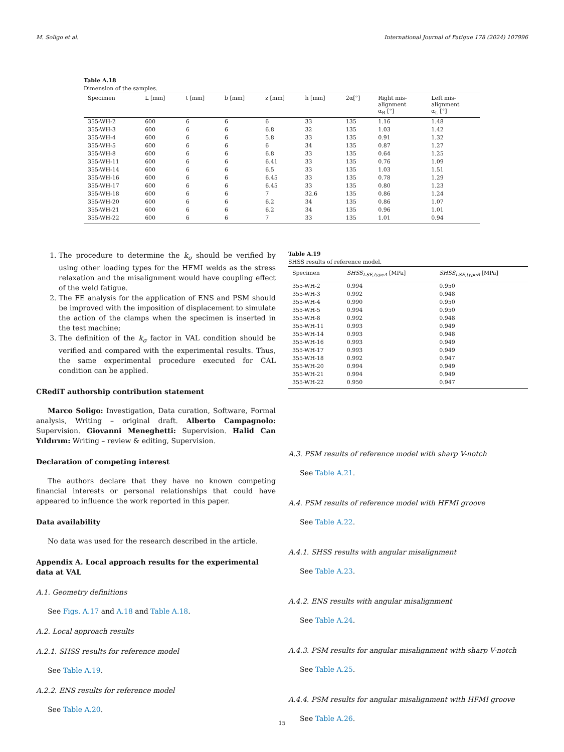M. Soligo et al. International Journal of Fatigue 178 (2024) 107996
Table A.18
Dimension of the samples.
| Specimen | L [mm] | t [mm] | b [mm] | z [mm] | h [mm] | 2α[°] | Right mis- alignment α<sub>R</sub> [°] | Left mis- alignment α<sub>L</sub> [°] |
| --- | --- | --- | --- | --- | --- | --- | --- | --- |
| 355-WH-2 | 600 | 6 | 6 | 6 | 33 | 135 | 1.16 | 1.48 |
| 355-WH-3 | 600 | 6 | 6 | 6.8 | 32 | 135 | 1.03 | 1.42 |
| 355-WH-4 | 600 | 6 | 6 | 5.8 | 33 | 135 | 0.91 | 1.32 |
| 355-WH-5 | 600 | 6 | 6 | 6 | 34 | 135 | 0.87 | 1.27 |
| 355-WH-8 | 600 | 6 | 6 | 6.8 | 33 | 135 | 0.64 | 1.25 |
| 355-WH-11 | 600 | 6 | 6 | 6.41 | 33 | 135 | 0.76 | 1.09 |
| 355-WH-14 | 600 | 6 | 6 | 6.5 | 33 | 135 | 1.03 | 1.51 |
| 355-WH-16 | 600 | 6 | 6 | 6.45 | 33 | 135 | 0.78 | 1.29 |
| 355-WH-17 | 600 | 6 | 6 | 6.45 | 33 | 135 | 0.80 | 1.23 |
| 355-WH-18 | 600 | 6 | 6 | 7 | 32.6 | 135 | 0.86 | 1.24 |
| 355-WH-20 | 600 | 6 | 6 | 6.2 | 34 | 135 | 0.86 | 1.07 |
| 355-WH-21 | 600 | 6 | 6 | 6.2 | 34 | 135 | 0.96 | 1.01 |
| 355-WH-22 | 600 | 6 | 6 | 7 | 33 | 135 | 1.01 | 0.94 |
1. The procedure to determine the k<sub>σ</sub> should be verified by using other loading types for the HFMI welds as the stress relaxation and the misalignment would have coupling effect of the weld fatigue.
2. The FE analysis for the application of ENS and PSM should be improved with the imposition of displacement to simulate the action of the clamps when the specimen is inserted in the test machine;
3. The definition of the k<sub>σ</sub> factor in VAL condition should be verified and compared with the experimental results. Thus, the same experimental procedure executed for CAL condition can be applied.
CRediT authorship contribution statement
Marco Soligo: Investigation, Data curation, Software, Formal analysis, Writing – original draft. Alberto Campagnolo: Supervision. Giovanni Meneghetti: Supervision. Halid Can Yıldırım: Writing – review & editing, Supervision.
Declaration of competing interest
The authors declare that they have no known competing financial interests or personal relationships that could have appeared to influence the work reported in this paper.
Data availability
No data was used for the research described in the article.
Appendix A. Local approach results for the experimental data at VAL
A.1. Geometry definitions
See Figs. A.17 and A.18 and Table A.18.
A.2. Local approach results
A.2.1. SHSS results for reference model
See Table A.19.
A.2.2. ENS results for reference model
See Table A.20.
Table A.19
SHSS results of reference model.
| Specimen | SHSS<sub>LSE,typeA</sub> [MPa] | SHSS<sub>LSE,typeB</sub> [MPa] |
| --- | --- | --- |
| 355-WH-2 | 0.994 | 0.950 |
| 355-WH-3 | 0.992 | 0.948 |
| 355-WH-4 | 0.990 | 0.950 |
| 355-WH-5 | 0.994 | 0.950 |
| 355-WH-8 | 0.992 | 0.948 |
| 355-WH-11 | 0.993 | 0.949 |
| 355-WH-14 | 0.993 | 0.948 |
| 355-WH-16 | 0.993 | 0.949 |
| 355-WH-17 | 0.993 | 0.949 |
| 355-WH-18 | 0.992 | 0.947 |
| 355-WH-20 | 0.994 | 0.949 |
| 355-WH-21 | 0.994 | 0.949 |
| 355-WH-22 | 0.950 | 0.947 |
A.3. PSM results of reference model with sharp V-notch
See Table A.21.
A.4. PSM results of reference model with HFMI groove
See Table A.22.
A.4.1. SHSS results with angular misalignment
See Table A.23.
A.4.2. ENS results with angular misalignment
See Table A.24.
A.4.3. PSM results for angular misalignment with sharp V-notch
See Table A.25.
A.4.4. PSM results for angular misalignment with HFMI groove
See Table A.26.
15